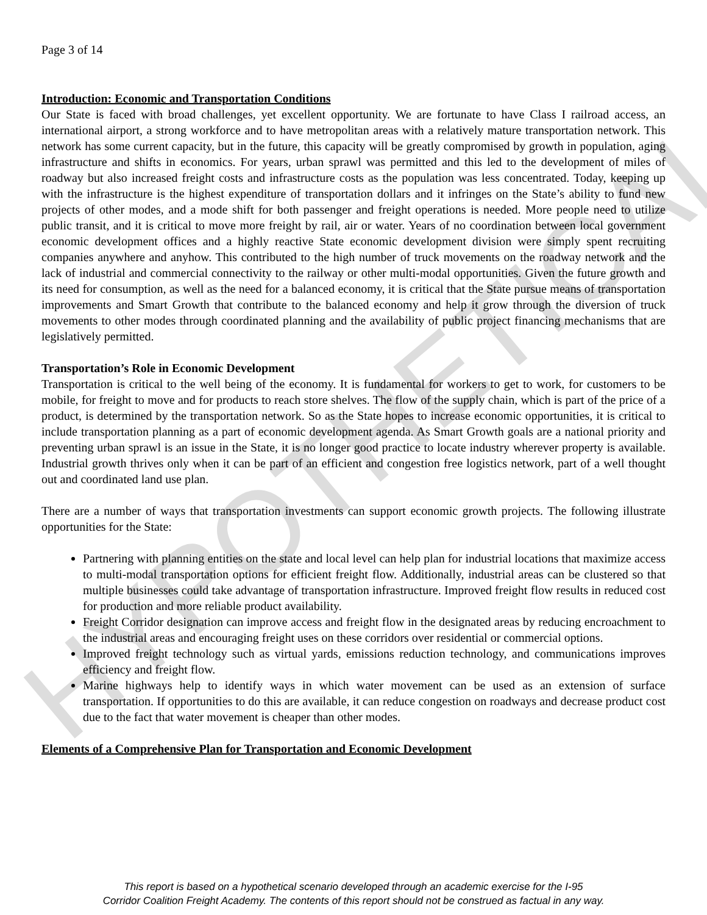HYPOTHETICAL
Page 3 of 14
Introduction: Economic and Transportation Conditions
Our State is faced with broad challenges, yet excellent opportunity. We are fortunate to have Class I railroad access, an international airport, a strong workforce and to have metropolitan areas with a relatively mature transportation network. This network has some current capacity, but in the future, this capacity will be greatly compromised by growth in population, aging infrastructure and shifts in economics. For years, urban sprawl was permitted and this led to the development of miles of roadway but also increased freight costs and infrastructure costs as the population was less concentrated. Today, keeping up with the infrastructure is the highest expenditure of transportation dollars and it infringes on the State’s ability to fund new projects of other modes, and a mode shift for both passenger and freight operations is needed. More people need to utilize public transit, and it is critical to move more freight by rail, air or water. Years of no coordination between local government economic development offices and a highly reactive State economic development division were simply spent recruiting companies anywhere and anyhow. This contributed to the high number of truck movements on the roadway network and the lack of industrial and commercial connectivity to the railway or other multi-modal opportunities. Given the future growth and its need for consumption, as well as the need for a balanced economy, it is critical that the State pursue means of transportation improvements and Smart Growth that contribute to the balanced economy and help it grow through the diversion of truck movements to other modes through coordinated planning and the availability of public project financing mechanisms that are legislatively permitted.
Transportation’s Role in Economic Development
Transportation is critical to the well being of the economy. It is fundamental for workers to get to work, for customers to be mobile, for freight to move and for products to reach store shelves. The flow of the supply chain, which is part of the price of a product, is determined by the transportation network. So as the State hopes to increase economic opportunities, it is critical to include transportation planning as a part of economic development agenda. As Smart Growth goals are a national priority and preventing urban sprawl is an issue in the State, it is no longer good practice to locate industry wherever property is available. Industrial growth thrives only when it can be part of an efficient and congestion free logistics network, part of a well thought out and coordinated land use plan.
There are a number of ways that transportation investments can support economic growth projects. The following illustrate opportunities for the State:
Partnering with planning entities on the state and local level can help plan for industrial locations that maximize access to multi-modal transportation options for efficient freight flow. Additionally, industrial areas can be clustered so that multiple businesses could take advantage of transportation infrastructure. Improved freight flow results in reduced cost for production and more reliable product availability.
Freight Corridor designation can improve access and freight flow in the designated areas by reducing encroachment to the industrial areas and encouraging freight uses on these corridors over residential or commercial options.
Improved freight technology such as virtual yards, emissions reduction technology, and communications improves efficiency and freight flow.
Marine highways help to identify ways in which water movement can be used as an extension of surface transportation. If opportunities to do this are available, it can reduce congestion on roadways and decrease product cost due to the fact that water movement is cheaper than other modes.
Elements of a Comprehensive Plan for Transportation and Economic Development
This report is based on a hypothetical scenario developed through an academic exercise for the I-95
Corridor Coalition Freight Academy. The contents of this report should not be construed as factual in any way.